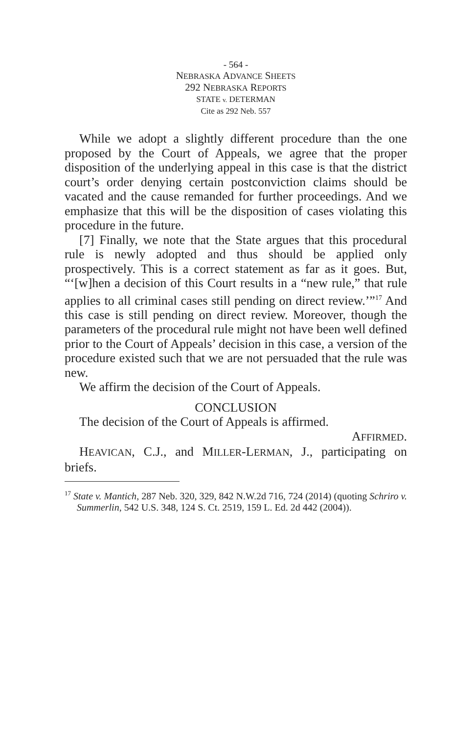- 564 -
NEBRASKA ADVANCE SHEETS
292 NEBRASKA REPORTS
STATE v. DETERMAN
Cite as 292 Neb. 557
While we adopt a slightly different procedure than the one proposed by the Court of Appeals, we agree that the proper disposition of the underlying appeal in this case is that the district court’s order denying certain postconviction claims should be vacated and the cause remanded for further proceedings. And we emphasize that this will be the disposition of cases violating this procedure in the future.
[7] Finally, we note that the State argues that this procedural rule is newly adopted and thus should be applied only prospectively. This is a correct statement as far as it goes. But, “‘[w]hen a decision of this Court results in a “new rule,” that rule applies to all criminal cases still pending on direct review.’”<sup>17</sup> And this case is still pending on direct review. Moreover, though the parameters of the procedural rule might not have been well defined prior to the Court of Appeals’ decision in this case, a version of the procedure existed such that we are not persuaded that the rule was new.
We affirm the decision of the Court of Appeals.
CONCLUSION
The decision of the Court of Appeals is affirmed.
AFFIRMED.
HEAVICAN, C.J., and MILLER-LERMAN, J., participating on briefs.
<sup>17</sup> State v. Mantich, 287 Neb. 320, 329, 842 N.W.2d 716, 724 (2014) (quoting Schriro v. Summerlin, 542 U.S. 348, 124 S. Ct. 2519, 159 L. Ed. 2d 442 (2004)).